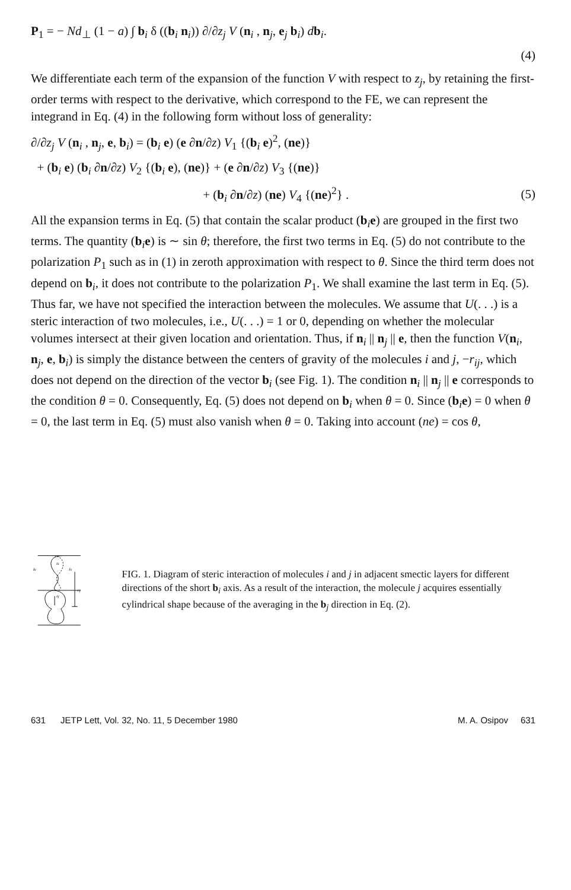P<sub>1</sub> = − Nd<sub>⊥</sub> (1 − a) ∫ b<sub>i</sub> δ ((b<sub>i</sub> n<sub>i</sub>)) ∂/∂z<sub>j</sub> V (n<sub>i</sub> , n<sub>j</sub>, e<sub>j</sub> b<sub>i</sub>) db<sub>i</sub>.
(4)
We differentiate each term of the expansion of the function V with respect to z<sub>j</sub>, by retaining the first-order terms with respect to the derivative, which correspond to the FE, we can represent the integrand in Eq. (4) in the following form without loss of generality:
∂/∂z<sub>j</sub> V (n<sub>i</sub> , n<sub>j</sub>, e, b<sub>i</sub>) = (b<sub>i</sub> e) (e ∂n/∂z) V<sub>1</sub> {(b<sub>i</sub> e)<sup>2</sup>, (ne)}
+ (b<sub>i</sub> e) (b<sub>i</sub> ∂n/∂z) V<sub>2</sub> {(b<sub>i</sub> e), (ne)} + (e ∂n/∂z) V<sub>3</sub> {(ne)}
+ (b<sub>i</sub> ∂n/∂z) (ne) V<sub>4</sub> {(ne)<sup>2</sup>} . (5)
All the expansion terms in Eq. (5) that contain the scalar product (b<sub>i</sub>e) are grouped in the first two terms. The quantity (b<sub>i</sub>e) is ∼ sin θ; therefore, the first two terms in Eq. (5) do not contribute to the polarization P<sub>1</sub> such as in (1) in zeroth approximation with respect to θ. Since the third term does not depend on b<sub>i</sub>, it does not contribute to the polarization P<sub>1</sub>. We shall examine the last term in Eq. (5). Thus far, we have not specified the interaction between the molecules. We assume that U(. . .) is a steric interaction of two molecules, i.e., U(. . .) = 1 or 0, depending on whether the molecular volumes intersect at their given location and orientation. Thus, if n<sub>i</sub> || n<sub>j</sub> || e, then the function V(n<sub>i</sub>, n<sub>j</sub>, e, b<sub>i</sub>) is simply the distance between the centers of gravity of the molecules i and j, −r<sub>ij</sub>, which does not depend on the direction of the vector b<sub>i</sub> (see Fig. 1). The condition n<sub>i</sub> || n<sub>j</sub> || e corresponds to the condition θ = 0. Consequently, Eq. (5) does not depend on b<sub>i</sub> when θ = 0. Since (b<sub>i</sub>e) = 0 when θ = 0, the last term in Eq. (5) must also vanish when θ = 0. Taking into account (ne) = cos θ,
b̄i
b̄i
n̄i
n̄j
rij
FIG. 1. Diagram of steric interaction of molecules i and j in adjacent smectic layers for different directions of the short b<sub>i</sub> axis. As a result of the interaction, the molecule j acquires essentially cylindrical shape because of the averaging in the b<sub>j</sub> direction in Eq. (2).
631 JETP Lett, Vol. 32, No. 11, 5 December 1980 M. A. Osipov 631